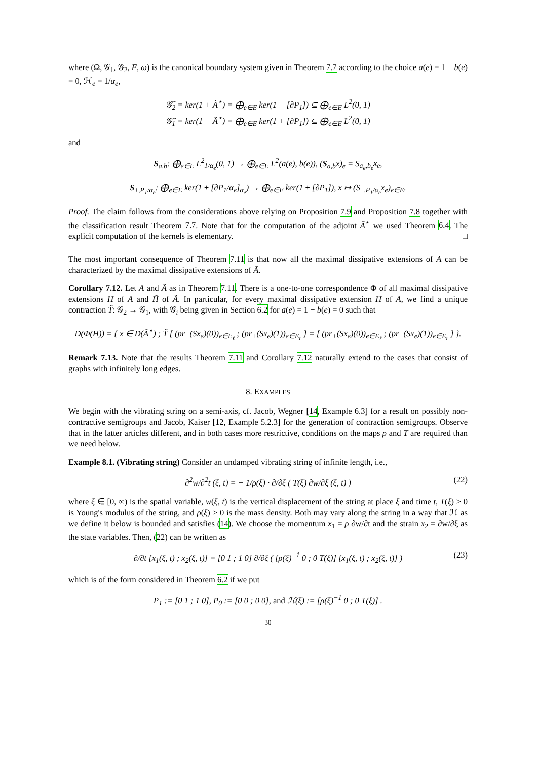where (Ω, 𝒢<sub>1</sub>, 𝒢<sub>2</sub>, F, ω) is the canonical boundary system given in Theorem 7.7 according to the choice a(e) = 1 − b(e) = 0, ℋ<sub>e</sub> = 1/α<sub>e</sub>,
𝒢̃<sub>2</sub> = ker(1 + Ã<sup>⋆</sup>) = ⨁<sub>e∈E</sub> ker(1 − [∂P<sub>1</sub>]) ⊆ ⨁<sub>e∈E</sub> L<sup>2</sup>(0, 1)
𝒢̃<sub>1</sub> = ker(1 − Ã<sup>⋆</sup>) = ⨁<sub>e∈E</sub> ker(1 + [∂P<sub>1</sub>]) ⊆ ⨁<sub>e∈E</sub> L<sup>2</sup>(0, 1)
and
S<sub>a,b</sub>: ⨁<sub>e∈E</sub> L<sup>2</sup><sub>1/α<sub>e</sub></sub>(0, 1) → ⨁<sub>e∈E</sub> L<sup>2</sup>(a(e), b(e)), (S<sub>a,b</sub>x)<sub>e</sub> = S<sub>a<sub>e</sub>,b<sub>e</sub></sub>x<sub>e</sub>,
S<sub>±,P<sub>1</sub>/α<sub>e</sub></sub>: ⨁<sub>e∈E</sub> ker(1 ± [∂P<sub>1</sub>/α<sub>e</sub>]<sub>α<sub>e</sub></sub>) → ⨁<sub>e∈E</sub> ker(1 ± [∂P<sub>1</sub>]), x ↦ (S<sub>±,P<sub>1</sub>/α<sub>e</sub></sub>x<sub>e</sub>)<sub>e∈E</sub>.
Proof. The claim follows from the considerations above relying on Proposition 7.9 and Proposition 7.8 together with the classification result Theorem 7.7. Note that for the computation of the adjoint Ã<sup>⋆</sup> we used Theorem 6.4. The explicit computation of the kernels is elementary. □
The most important consequence of Theorem 7.11 is that now all the maximal dissipative extensions of A can be characterized by the maximal dissipative extensions of Ã.
Corollary 7.12. Let A and Ã as in Theorem 7.11. There is a one-to-one correspondence Φ of all maximal dissipative extensions H of A and H̃ of Ã. In particular, for every maximal dissipative extension H of A, we find a unique contraction T̃: 𝒢<sub>2</sub> → 𝒢<sub>1</sub>, with 𝒢<sub>i</sub> being given in Section 6.2 for a(e) = 1 − b(e) = 0 such that
D(Φ(H)) = { x ∈ D(Ã<sup>⋆</sup>) ; T̃ [ (pr<sub>−</sub>(Sx<sub>e</sub>)(0))<sub>e∈E<sub>ℓ</sub></sub> ; (pr<sub>+</sub>(Sx<sub>e</sub>)(1))<sub>e∈E<sub>r</sub></sub> ] = [ (pr<sub>+</sub>(Sx<sub>e</sub>)(0))<sub>e∈E<sub>ℓ</sub></sub> ; (pr<sub>−</sub>(Sx<sub>e</sub>)(1))<sub>e∈E<sub>r</sub></sub> ] }.
Remark 7.13. Note that the results Theorem 7.11 and Corollary 7.12 naturally extend to the cases that consist of graphs with infinitely long edges.
8. EXAMPLES
We begin with the vibrating string on a semi-axis, cf. Jacob, Wegner [14, Example 6.3] for a result on possibly non-contractive semigroups and Jacob, Kaiser [12, Example 5.2.3] for the generation of contraction semigroups. Observe that in the latter articles different, and in both cases more restrictive, conditions on the maps ρ and T are required than we need below.
Example 8.1. (Vibrating string) Consider an undamped vibrating string of infinite length, i.e.,
∂<sup>2</sup>w/∂<sup>2</sup>t (ξ, t) = − 1/ρ(ξ) · ∂/∂ξ ( T(ξ) ∂w/∂ξ (ξ, t) ) (22)
where ξ ∈ [0, ∞) is the spatial variable, w(ξ, t) is the vertical displacement of the string at place ξ and time t, T(ξ) > 0 is Young's modulus of the string, and ρ(ξ) > 0 is the mass density. Both may vary along the string in a way that ℋ as we define it below is bounded and satisfies (14). We choose the momentum x<sub>1</sub> = ρ ∂w/∂t and the strain x<sub>2</sub> = ∂w/∂ξ as the state variables. Then, (22) can be written as
∂/∂t [x<sub>1</sub>(ξ, t) ; x<sub>2</sub>(ξ, t)] = [0 1 ; 1 0] ∂/∂ξ ( [ρ(ξ)<sup>−1</sup> 0 ; 0 T(ξ)] [x<sub>1</sub>(ξ, t) ; x<sub>2</sub>(ξ, t)] ) (23)
which is of the form considered in Theorem 6.2 if we put
P<sub>1</sub> := [0 1 ; 1 0], P<sub>0</sub> := [0 0 ; 0 0], and ℋ(ξ) := [ρ(ξ)<sup>−1</sup> 0 ; 0 T(ξ)] .
30